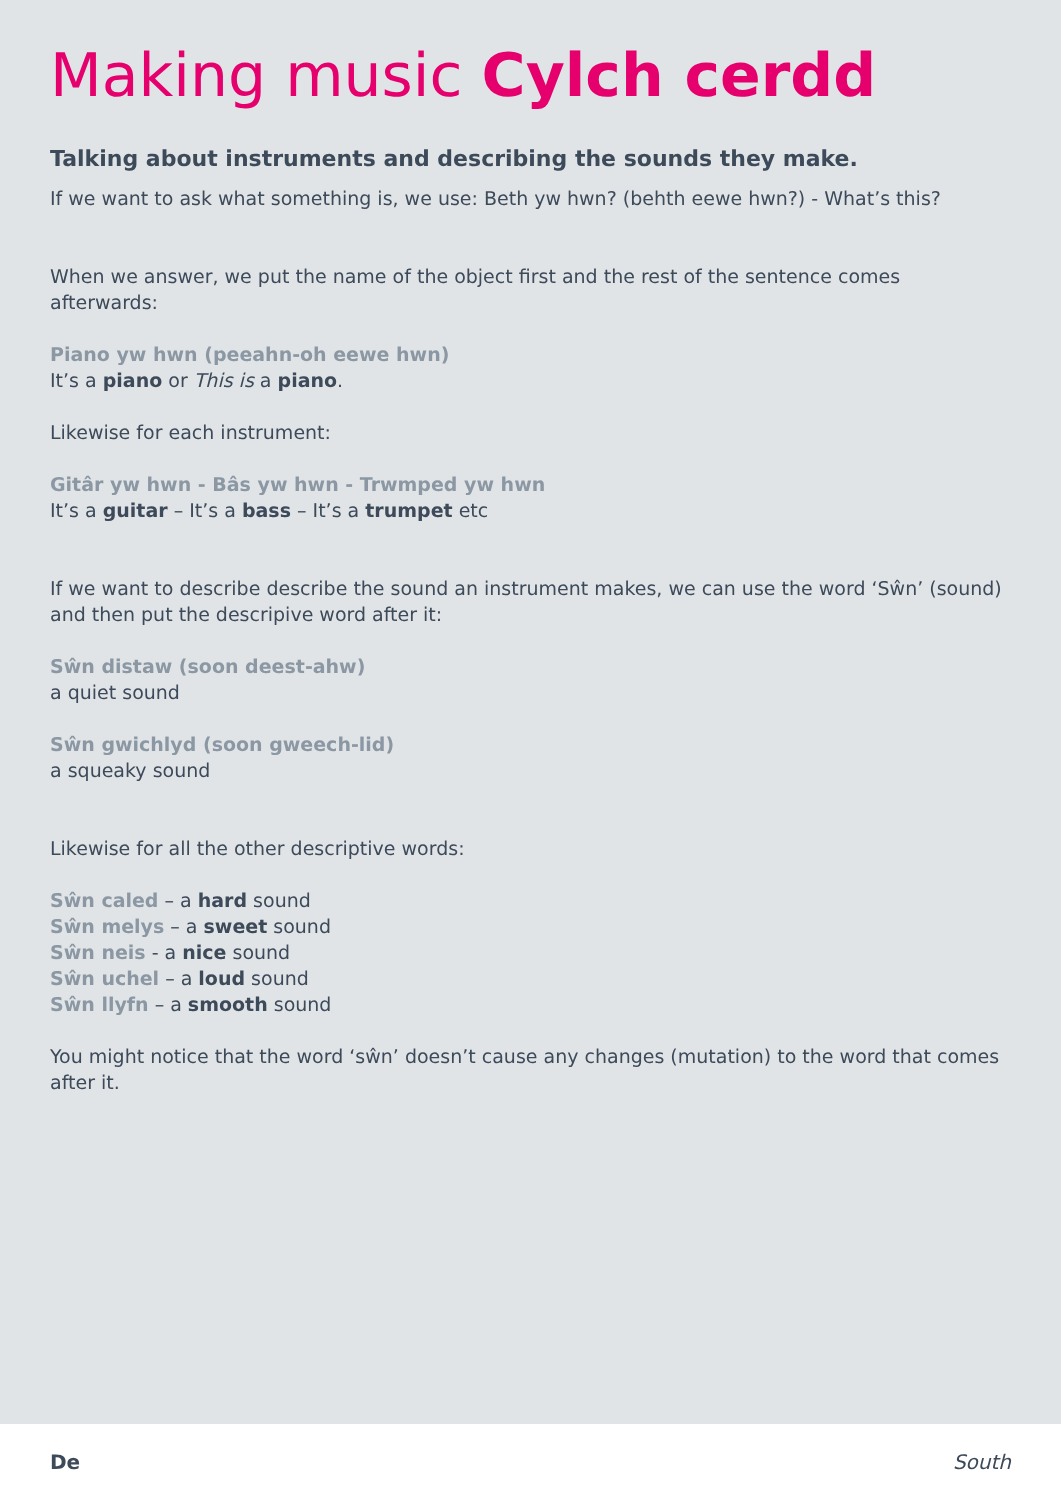Making music Cylch cerdd
Talking about instruments and describing the sounds they make.
If we want to ask what something is, we use: Beth yw hwn? (behth eewe hwn?) - What’s this?
When we answer, we put the name of the object first and the rest of the sentence comes afterwards:
Piano yw hwn (peeahn-oh eewe hwn)
It’s a piano or This is a piano.
Likewise for each instrument:
Gitâr yw hwn - Bâs yw hwn - Trwmped yw hwn
It’s a guitar – It’s a bass – It’s a trumpet etc
If we want to describe describe the sound an instrument makes, we can use the word ‘Sŵn’ (sound) and then put the descripive word after it:
Sŵn distaw (soon deest-ahw)
a quiet sound
Sŵn gwichlyd (soon gweech-lid)
a squeaky sound
Likewise for all the other descriptive words:
Sŵn caled – a hard sound
Sŵn melys – a sweet sound
Sŵn neis - a nice sound
Sŵn uchel – a loud sound
Sŵn llyfn – a smooth sound
You might notice that the word ‘sŵn’ doesn’t cause any changes (mutation) to the word that comes after it.
De South